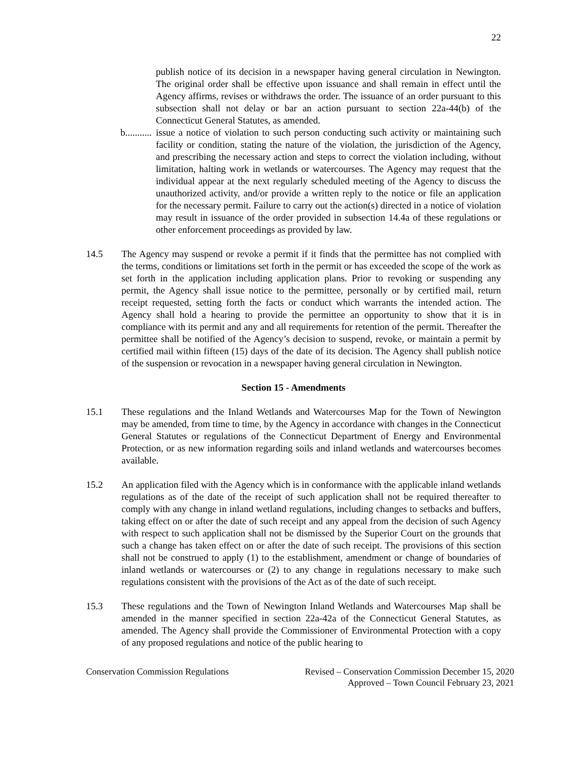22
publish notice of its decision in a newspaper having general circulation in Newington. The original order shall be effective upon issuance and shall remain in effect until the Agency affirms, revises or withdraws the order. The issuance of an order pursuant to this subsection shall not delay or bar an action pursuant to section 22a-44(b) of the Connecticut General Statutes, as amended.
b...........
issue a notice of violation to such person conducting such activity or maintaining such facility or condition, stating the nature of the violation, the jurisdiction of the Agency, and prescribing the necessary action and steps to correct the violation including, without limitation, halting work in wetlands or watercourses. The Agency may request that the individual appear at the next regularly scheduled meeting of the Agency to discuss the unauthorized activity, and/or provide a written reply to the notice or file an application for the necessary permit. Failure to carry out the action(s) directed in a notice of violation may result in issuance of the order provided in subsection 14.4a of these regulations or other enforcement proceedings as provided by law.
14.5 The Agency may suspend or revoke a permit if it finds that the permittee has not complied with the terms, conditions or limitations set forth in the permit or has exceeded the scope of the work as set forth in the application including application plans. Prior to revoking or suspending any permit, the Agency shall issue notice to the permittee, personally or by certified mail, return receipt requested, setting forth the facts or conduct which warrants the intended action. The Agency shall hold a hearing to provide the permittee an opportunity to show that it is in compliance with its permit and any and all requirements for retention of the permit. Thereafter the permittee shall be notified of the Agency’s decision to suspend, revoke, or maintain a permit by certified mail within fifteen (15) days of the date of its decision. The Agency shall publish notice of the suspension or revocation in a newspaper having general circulation in Newington.
Section 15 - Amendments
15.1 These regulations and the Inland Wetlands and Watercourses Map for the Town of Newington may be amended, from time to time, by the Agency in accordance with changes in the Connecticut General Statutes or regulations of the Connecticut Department of Energy and Environmental Protection, or as new information regarding soils and inland wetlands and watercourses becomes available.
15.2 An application filed with the Agency which is in conformance with the applicable inland wetlands regulations as of the date of the receipt of such application shall not be required thereafter to comply with any change in inland wetland regulations, including changes to setbacks and buffers, taking effect on or after the date of such receipt and any appeal from the decision of such Agency with respect to such application shall not be dismissed by the Superior Court on the grounds that such a change has taken effect on or after the date of such receipt. The provisions of this section shall not be construed to apply (1) to the establishment, amendment or change of boundaries of inland wetlands or watercourses or (2) to any change in regulations necessary to make such regulations consistent with the provisions of the Act as of the date of such receipt.
15.3 These regulations and the Town of Newington Inland Wetlands and Watercourses Map shall be amended in the manner specified in section 22a-42a of the Connecticut General Statutes, as amended. The Agency shall provide the Commissioner of Environmental Protection with a copy of any proposed regulations and notice of the public hearing to
Conservation Commission Regulations
Revised – Conservation Commission December 15, 2020
Approved – Town Council February 23, 2021